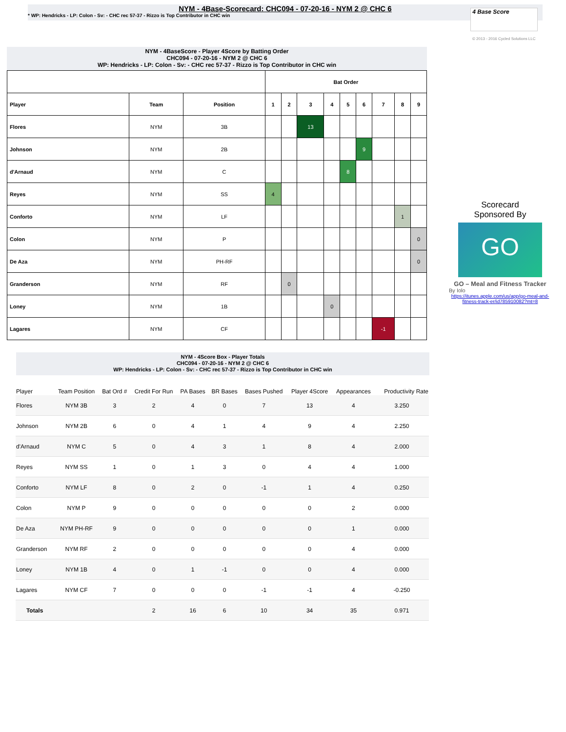NYM - 4Base-Scorecard: CHC094 - 07-20-16 - NYM 2 @ CHC 6
* WP: Hendricks - LP: Colon - Sv: - CHC rec 57-37 - Rizzo is Top Contributor in CHC win
4 Base Score
© 2013 - 2016 Cycled Solutions LLC
NYM - 4BaseScore - Player 4Score by Batting Order
CHC094 - 07-20-16 - NYM 2 @ CHC 6
WP: Hendricks - LP: Colon - Sv: - CHC rec 57-37 - Rizzo is Top Contributor in CHC win
| | | | Bat Order | | | | | | | | |
| --- | --- | --- | --- | --- | --- | --- | --- | --- | --- | --- | --- |
| Player | Team | Position | 1 | 2 | 3 | 4 | 5 | 6 | 7 | 8 | 9 |
| Flores | NYM | 3B | | | 13 | | | | | | |
| Johnson | NYM | 2B | | | | | | 9 | | | |
| d'Arnaud | NYM | C | | | | | 8 | | | | |
| Reyes | NYM | SS | 4 | | | | | | | | |
| Conforto | NYM | LF | | | | | | | | 1 | |
| Colon | NYM | P | | | | | | | | | 0 |
| De Aza | NYM | PH-RF | | | | | | | | | 0 |
| Granderson | NYM | RF | | 0 | | | | | | | |
| Loney | NYM | 1B | | | | 0 | | | | | |
| Lagares | NYM | CF | | | | | | | -1 | | |
Scorecard
Sponsored By
GO
GO – Meal and Fitness Tracker
By Iolo
https://itunes.apple.com/us/app/go-meal-and-fitness-track-er/id785910082?mt=8
NYM - 4Score Box - Player Totals
CHC094 - 07-20-16 - NYM 2 @ CHC 6
WP: Hendricks - LP: Colon - Sv: - CHC rec 57-37 - Rizzo is Top Contributor in CHC win
| Player | Team Position | Bat Ord # | Credit For Run | PA Bases | BR Bases | Bases Pushed | Player 4Score | Appearances | Productivity Rate |
| --- | --- | --- | --- | --- | --- | --- | --- | --- | --- |
| Flores | NYM 3B | 3 | 2 | 4 | 0 | 7 | 13 | 4 | 3.250 |
| Johnson | NYM 2B | 6 | 0 | 4 | 1 | 4 | 9 | 4 | 2.250 |
| d'Arnaud | NYM C | 5 | 0 | 4 | 3 | 1 | 8 | 4 | 2.000 |
| Reyes | NYM SS | 1 | 0 | 1 | 3 | 0 | 4 | 4 | 1.000 |
| Conforto | NYM LF | 8 | 0 | 2 | 0 | -1 | 1 | 4 | 0.250 |
| Colon | NYM P | 9 | 0 | 0 | 0 | 0 | 0 | 2 | 0.000 |
| De Aza | NYM PH-RF | 9 | 0 | 0 | 0 | 0 | 0 | 1 | 0.000 |
| Granderson | NYM RF | 2 | 0 | 0 | 0 | 0 | 0 | 4 | 0.000 |
| Loney | NYM 1B | 4 | 0 | 1 | -1 | 0 | 0 | 4 | 0.000 |
| Lagares | NYM CF | 7 | 0 | 0 | 0 | -1 | -1 | 4 | -0.250 |
| Totals | | | 2 | 16 | 6 | 10 | 34 | 35 | 0.971 |